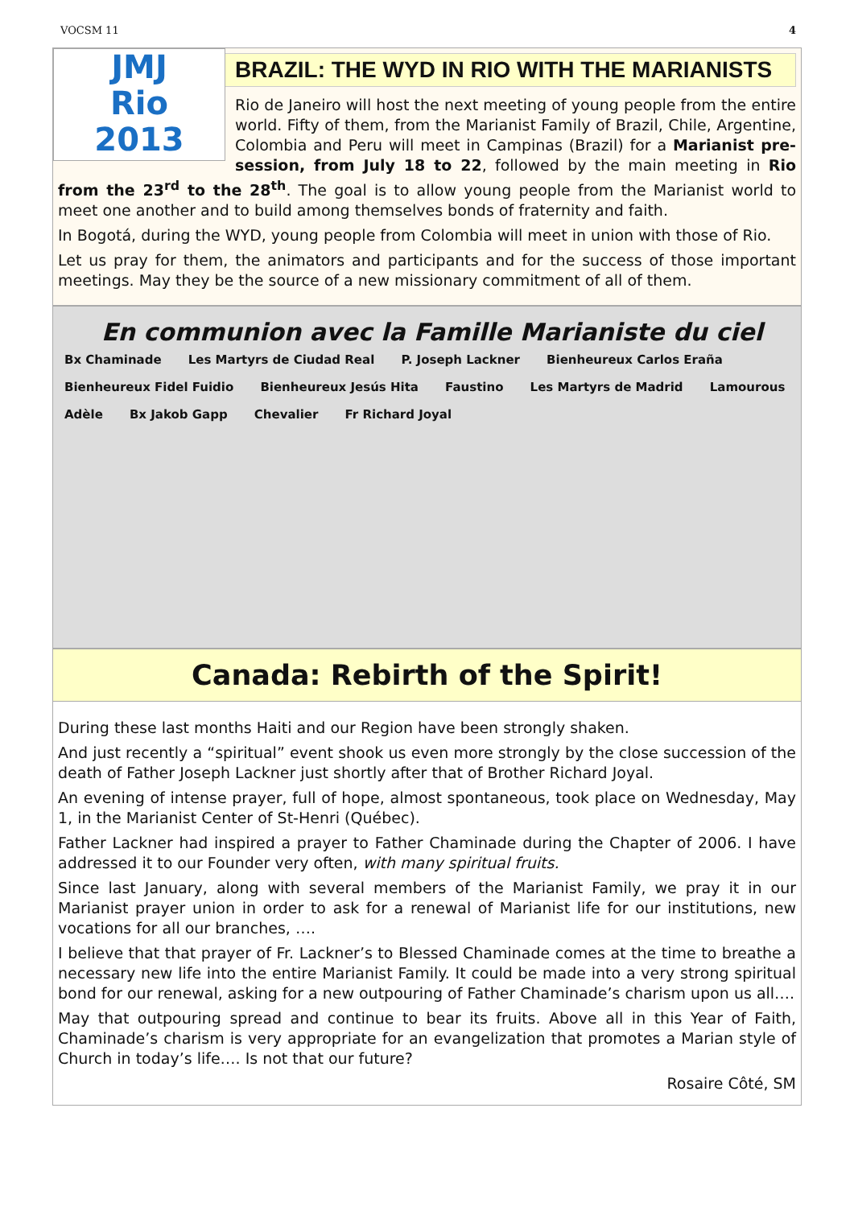VOCSM 11 4
JMJ
Rio
2013
BRAZIL: THE WYD IN RIO WITH THE MARIANISTS
Rio de Janeiro will host the next meeting of young people from the entire world. Fifty of them, from the Marianist Family of Brazil, Chile, Argentine, Colombia and Peru will meet in Campinas (Brazil) for a Marianist pre-session, from July 18 to 22, followed by the main meeting in Rio from the 23<sup>rd</sup> to the 28<sup>th</sup>. The goal is to allow young people from the Marianist world to meet one another and to build among themselves bonds of fraternity and faith.
In Bogotá, during the WYD, young people from Colombia will meet in union with those of Rio.
Let us pray for them, the animators and participants and for the success of those important meetings. May they be the source of a new missionary commitment of all of them.
En communion avec la Famille Marianiste du ciel
Bx Chaminade Les Martyrs de Ciudad Real P. Joseph Lackner Bienheureux Carlos Eraña Bienheureux Fidel Fuidio Bienheureux Jesús Hita Faustino Les Martyrs de Madrid Lamourous Adèle Bx Jakob Gapp Chevalier Fr Richard Joyal
Canada: Rebirth of the Spirit!
During these last months Haiti and our Region have been strongly shaken.
And just recently a “spiritual” event shook us even more strongly by the close succession of the death of Father Joseph Lackner just shortly after that of Brother Richard Joyal.
An evening of intense prayer, full of hope, almost spontaneous, took place on Wednesday, May 1, in the Marianist Center of St-Henri (Québec).
Father Lackner had inspired a prayer to Father Chaminade during the Chapter of 2006. I have addressed it to our Founder very often, with many spiritual fruits.
Since last January, along with several members of the Marianist Family, we pray it in our Marianist prayer union in order to ask for a renewal of Marianist life for our institutions, new vocations for all our branches, ….
I believe that that prayer of Fr. Lackner’s to Blessed Chaminade comes at the time to breathe a necessary new life into the entire Marianist Family. It could be made into a very strong spiritual bond for our renewal, asking for a new outpouring of Father Chaminade’s charism upon us all….
May that outpouring spread and continue to bear its fruits. Above all in this Year of Faith, Chaminade’s charism is very appropriate for an evangelization that promotes a Marian style of Church in today’s life…. Is not that our future?
Rosaire Côté, SM